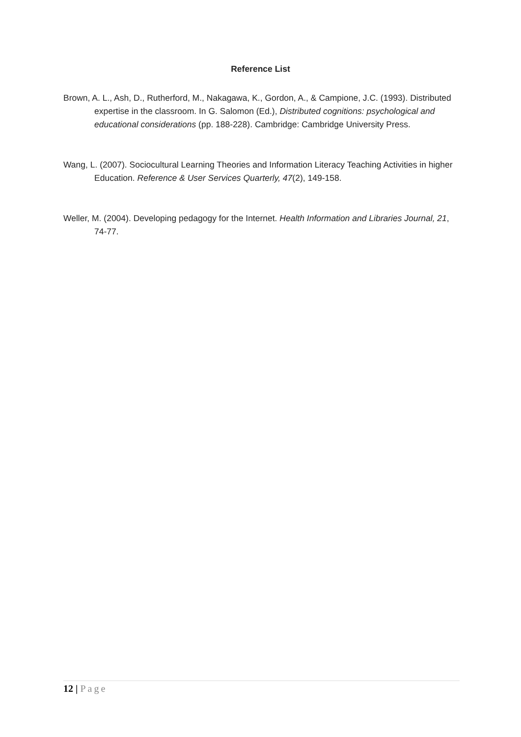Reference List
Brown, A. L., Ash, D., Rutherford, M., Nakagawa, K., Gordon, A., & Campione, J.C. (1993). Distributed expertise in the classroom. In G. Salomon (Ed.), Distributed cognitions: psychological and educational considerations (pp. 188-228). Cambridge: Cambridge University Press.
Wang, L. (2007). Sociocultural Learning Theories and Information Literacy Teaching Activities in higher Education. Reference & User Services Quarterly, 47(2), 149-158.
Weller, M. (2004). Developing pedagogy for the Internet. Health Information and Libraries Journal, 21, 74-77.
12 | Page